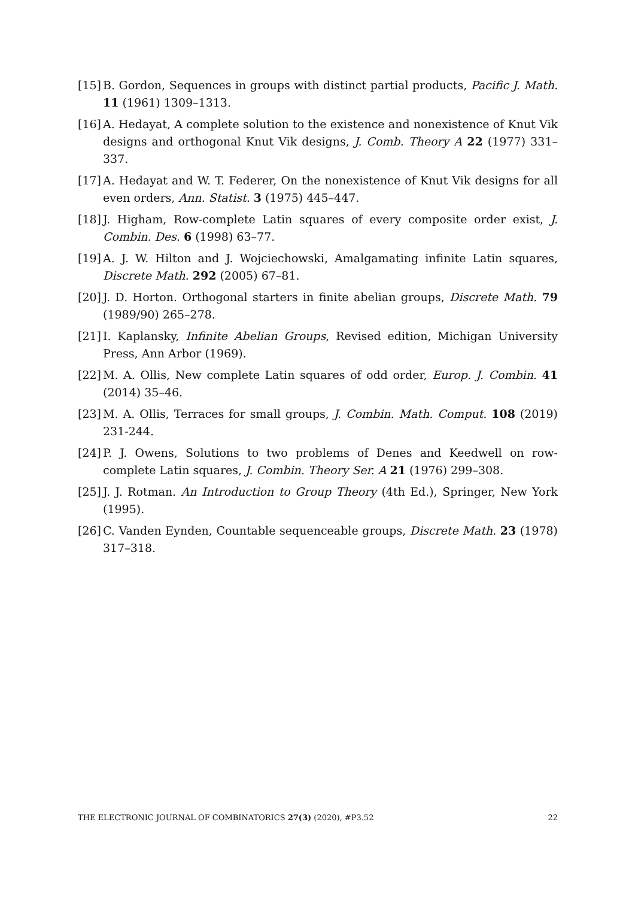[15] B. Gordon, Sequences in groups with distinct partial products, Pacific J. Math. 11 (1961) 1309–1313.
[16] A. Hedayat, A complete solution to the existence and nonexistence of Knut Vik designs and orthogonal Knut Vik designs, J. Comb. Theory A 22 (1977) 331–337.
[17] A. Hedayat and W. T. Federer, On the nonexistence of Knut Vik designs for all even orders, Ann. Statist. 3 (1975) 445–447.
[18] J. Higham, Row-complete Latin squares of every composite order exist, J. Combin. Des. 6 (1998) 63–77.
[19] A. J. W. Hilton and J. Wojciechowski, Amalgamating infinite Latin squares, Discrete Math. 292 (2005) 67–81.
[20] J. D. Horton. Orthogonal starters in finite abelian groups, Discrete Math. 79 (1989/90) 265–278.
[21] I. Kaplansky, Infinite Abelian Groups, Revised edition, Michigan University Press, Ann Arbor (1969).
[22] M. A. Ollis, New complete Latin squares of odd order, Europ. J. Combin. 41 (2014) 35–46.
[23] M. A. Ollis, Terraces for small groups, J. Combin. Math. Comput. 108 (2019) 231-244.
[24] P. J. Owens, Solutions to two problems of Denes and Keedwell on row-complete Latin squares, J. Combin. Theory Ser. A 21 (1976) 299–308.
[25] J. J. Rotman. An Introduction to Group Theory (4th Ed.), Springer, New York (1995).
[26] C. Vanden Eynden, Countable sequenceable groups, Discrete Math. 23 (1978) 317–318.
THE ELECTRONIC JOURNAL OF COMBINATORICS 27(3) (2020), #P3.52 22